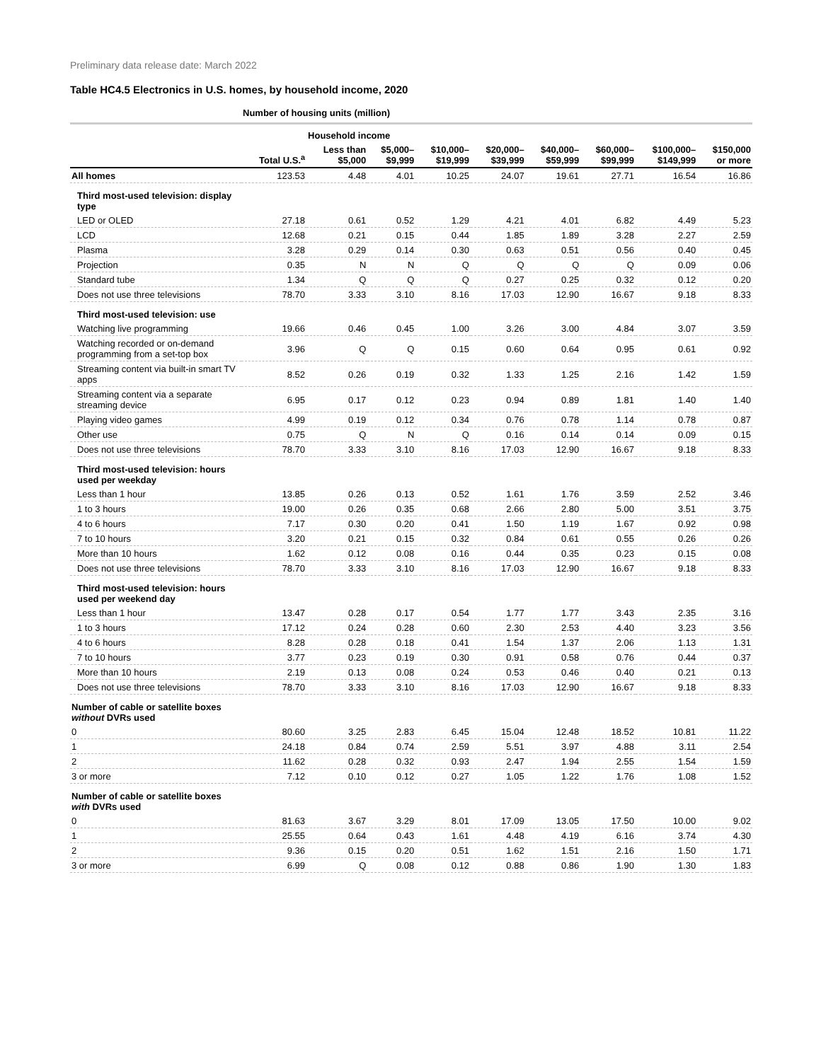Preliminary data release date: March 2022
Table HC4.5 Electronics in U.S. homes, by household income, 2020
| | Number of housing units (million) | | | | | | | | |
| | | Household income | | | | | | | |
| | Total U.S.<sup>a</sup> | Less than $5,000 | $5,000– $9,999 | $10,000– $19,999 | $20,000– $39,999 | $40,000– $59,999 | $60,000– $99,999 | $100,000– $149,999 | $150,000 or more |
| All homes | 123.53 | 4.48 | 4.01 | 10.25 | 24.07 | 19.61 | 27.71 | 16.54 | 16.86 |
| Third most-used television: display type | | | | | | | | | |
| LED or OLED | 27.18 | 0.61 | 0.52 | 1.29 | 4.21 | 4.01 | 6.82 | 4.49 | 5.23 |
| LCD | 12.68 | 0.21 | 0.15 | 0.44 | 1.85 | 1.89 | 3.28 | 2.27 | 2.59 |
| Plasma | 3.28 | 0.29 | 0.14 | 0.30 | 0.63 | 0.51 | 0.56 | 0.40 | 0.45 |
| Projection | 0.35 | N | N | Q | Q | Q | Q | 0.09 | 0.06 |
| Standard tube | 1.34 | Q | Q | Q | 0.27 | 0.25 | 0.32 | 0.12 | 0.20 |
| Does not use three televisions | 78.70 | 3.33 | 3.10 | 8.16 | 17.03 | 12.90 | 16.67 | 9.18 | 8.33 |
| Third most-used television: use | | | | | | | | | |
| Watching live programming | 19.66 | 0.46 | 0.45 | 1.00 | 3.26 | 3.00 | 4.84 | 3.07 | 3.59 |
| Watching recorded or on-demand programming from a set-top box | 3.96 | Q | Q | 0.15 | 0.60 | 0.64 | 0.95 | 0.61 | 0.92 |
| Streaming content via built-in smart TV apps | 8.52 | 0.26 | 0.19 | 0.32 | 1.33 | 1.25 | 2.16 | 1.42 | 1.59 |
| Streaming content via a separate streaming device | 6.95 | 0.17 | 0.12 | 0.23 | 0.94 | 0.89 | 1.81 | 1.40 | 1.40 |
| Playing video games | 4.99 | 0.19 | 0.12 | 0.34 | 0.76 | 0.78 | 1.14 | 0.78 | 0.87 |
| Other use | 0.75 | Q | N | Q | 0.16 | 0.14 | 0.14 | 0.09 | 0.15 |
| Does not use three televisions | 78.70 | 3.33 | 3.10 | 8.16 | 17.03 | 12.90 | 16.67 | 9.18 | 8.33 |
| Third most-used television: hours used per weekday | | | | | | | | | |
| Less than 1 hour | 13.85 | 0.26 | 0.13 | 0.52 | 1.61 | 1.76 | 3.59 | 2.52 | 3.46 |
| 1 to 3 hours | 19.00 | 0.26 | 0.35 | 0.68 | 2.66 | 2.80 | 5.00 | 3.51 | 3.75 |
| 4 to 6 hours | 7.17 | 0.30 | 0.20 | 0.41 | 1.50 | 1.19 | 1.67 | 0.92 | 0.98 |
| 7 to 10 hours | 3.20 | 0.21 | 0.15 | 0.32 | 0.84 | 0.61 | 0.55 | 0.26 | 0.26 |
| More than 10 hours | 1.62 | 0.12 | 0.08 | 0.16 | 0.44 | 0.35 | 0.23 | 0.15 | 0.08 |
| Does not use three televisions | 78.70 | 3.33 | 3.10 | 8.16 | 17.03 | 12.90 | 16.67 | 9.18 | 8.33 |
| Third most-used television: hours used per weekend day | | | | | | | | | |
| Less than 1 hour | 13.47 | 0.28 | 0.17 | 0.54 | 1.77 | 1.77 | 3.43 | 2.35 | 3.16 |
| 1 to 3 hours | 17.12 | 0.24 | 0.28 | 0.60 | 2.30 | 2.53 | 4.40 | 3.23 | 3.56 |
| 4 to 6 hours | 8.28 | 0.28 | 0.18 | 0.41 | 1.54 | 1.37 | 2.06 | 1.13 | 1.31 |
| 7 to 10 hours | 3.77 | 0.23 | 0.19 | 0.30 | 0.91 | 0.58 | 0.76 | 0.44 | 0.37 |
| More than 10 hours | 2.19 | 0.13 | 0.08 | 0.24 | 0.53 | 0.46 | 0.40 | 0.21 | 0.13 |
| Does not use three televisions | 78.70 | 3.33 | 3.10 | 8.16 | 17.03 | 12.90 | 16.67 | 9.18 | 8.33 |
| Number of cable or satellite boxes without DVRs used | | | | | | | | | |
| 0 | 80.60 | 3.25 | 2.83 | 6.45 | 15.04 | 12.48 | 18.52 | 10.81 | 11.22 |
| 1 | 24.18 | 0.84 | 0.74 | 2.59 | 5.51 | 3.97 | 4.88 | 3.11 | 2.54 |
| 2 | 11.62 | 0.28 | 0.32 | 0.93 | 2.47 | 1.94 | 2.55 | 1.54 | 1.59 |
| 3 or more | 7.12 | 0.10 | 0.12 | 0.27 | 1.05 | 1.22 | 1.76 | 1.08 | 1.52 |
| Number of cable or satellite boxes with DVRs used | | | | | | | | | |
| 0 | 81.63 | 3.67 | 3.29 | 8.01 | 17.09 | 13.05 | 17.50 | 10.00 | 9.02 |
| 1 | 25.55 | 0.64 | 0.43 | 1.61 | 4.48 | 4.19 | 6.16 | 3.74 | 4.30 |
| 2 | 9.36 | 0.15 | 0.20 | 0.51 | 1.62 | 1.51 | 2.16 | 1.50 | 1.71 |
| 3 or more | 6.99 | Q | 0.08 | 0.12 | 0.88 | 0.86 | 1.90 | 1.30 | 1.83 |